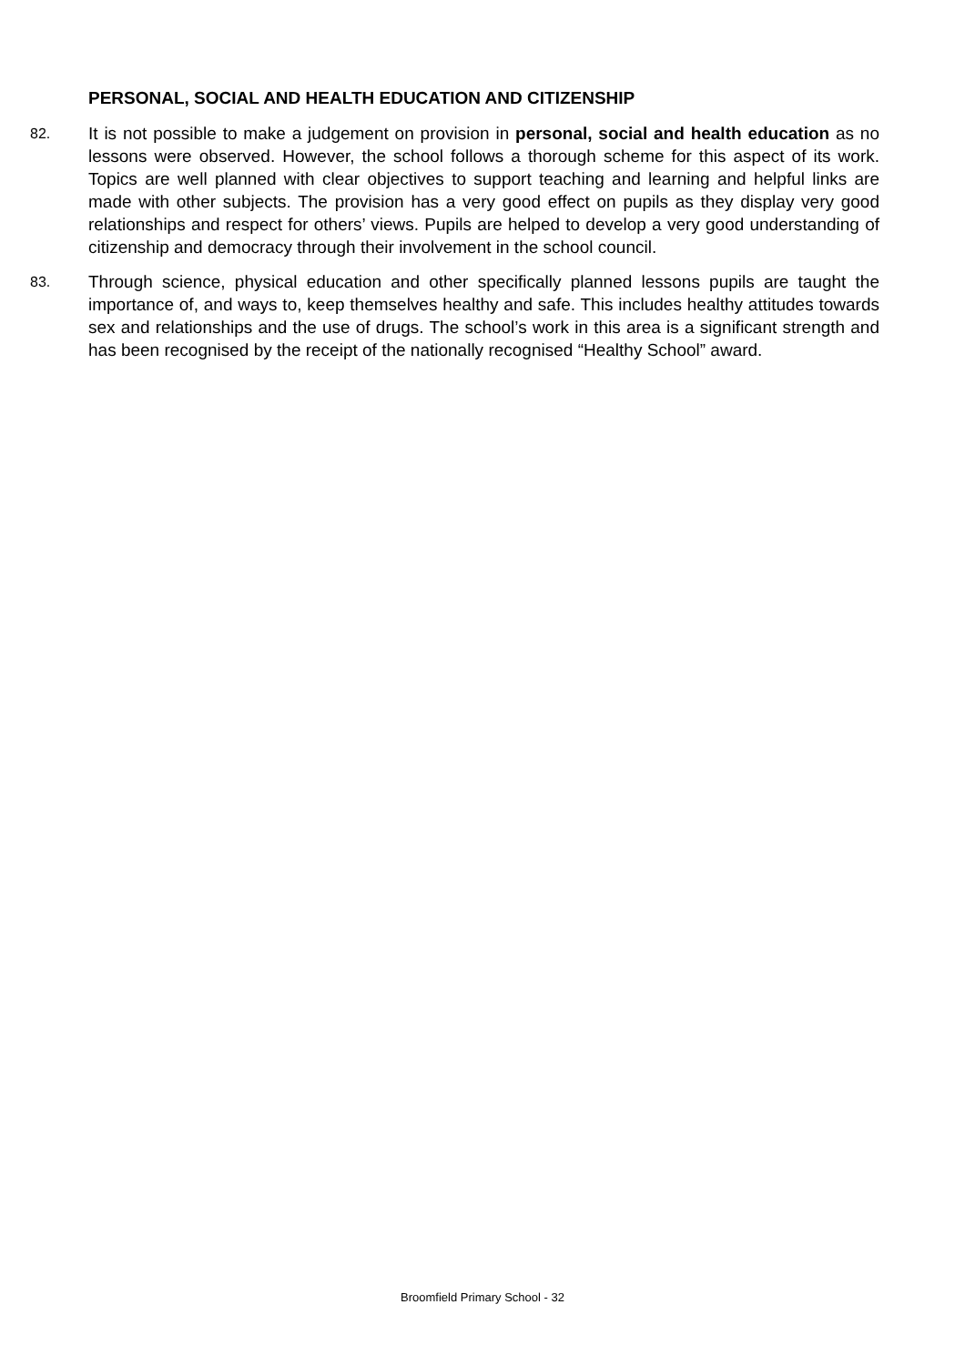PERSONAL, SOCIAL AND HEALTH EDUCATION AND CITIZENSHIP
82.
It is not possible to make a judgement on provision in personal, social and health education as no lessons were observed. However, the school follows a thorough scheme for this aspect of its work. Topics are well planned with clear objectives to support teaching and learning and helpful links are made with other subjects. The provision has a very good effect on pupils as they display very good relationships and respect for others’ views. Pupils are helped to develop a very good understanding of citizenship and democracy through their involvement in the school council.
83.
Through science, physical education and other specifically planned lessons pupils are taught the importance of, and ways to, keep themselves healthy and safe. This includes healthy attitudes towards sex and relationships and the use of drugs. The school’s work in this area is a significant strength and has been recognised by the receipt of the nationally recognised “Healthy School” award.
Broomfield Primary School - 32